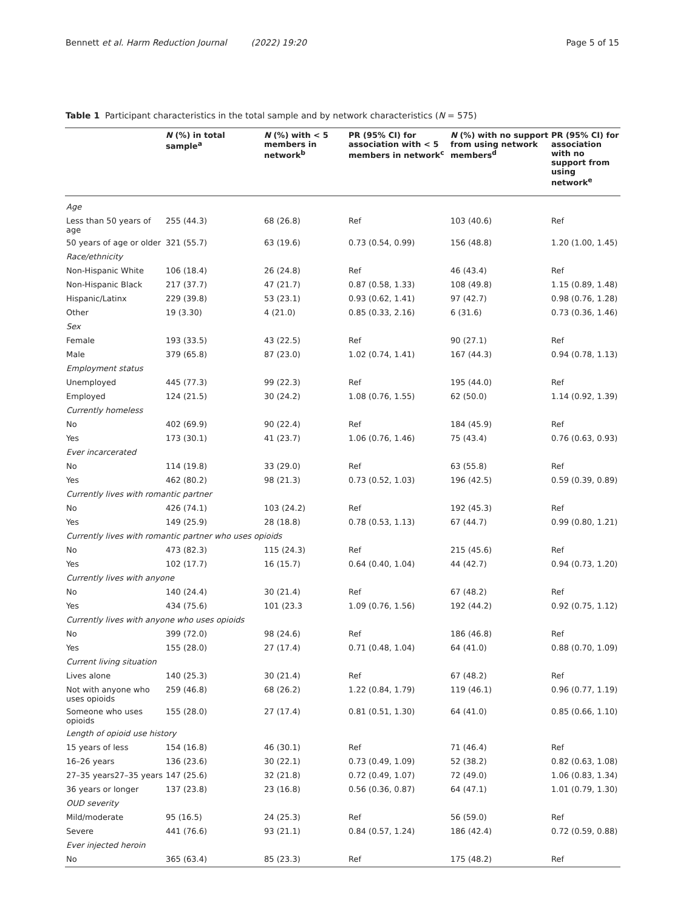Bennett et al. Harm Reduction Journal (2022) 19:20 Page 5 of 15
Table 1 Participant characteristics in the total sample and by network characteristics (N = 575)
| | N (%) in total sample<sup>a</sup> | N (%) with < 5 members in network<sup>b</sup> | PR (95% CI) for association with < 5 members in network<sup>c</sup> | N (%) with no support from using network members<sup>d</sup> | PR (95% CI) for association with no support from using network<sup>e</sup> |
| --- | --- | --- | --- | --- | --- |
| Age | | | | | |
| Less than 50 years of age | 255 (44.3) | 68 (26.8) | Ref | 103 (40.6) | Ref |
| 50 years of age or older | 321 (55.7) | 63 (19.6) | 0.73 (0.54, 0.99) | 156 (48.8) | 1.20 (1.00, 1.45) |
| Race/ethnicity | | | | | |
| Non-Hispanic White | 106 (18.4) | 26 (24.8) | Ref | 46 (43.4) | Ref |
| Non-Hispanic Black | 217 (37.7) | 47 (21.7) | 0.87 (0.58, 1.33) | 108 (49.8) | 1.15 (0.89, 1.48) |
| Hispanic/Latinx | 229 (39.8) | 53 (23.1) | 0.93 (0.62, 1.41) | 97 (42.7) | 0.98 (0.76, 1.28) |
| Other | 19 (3.30) | 4 (21.0) | 0.85 (0.33, 2.16) | 6 (31.6) | 0.73 (0.36, 1.46) |
| Sex | | | | | |
| Female | 193 (33.5) | 43 (22.5) | Ref | 90 (27.1) | Ref |
| Male | 379 (65.8) | 87 (23.0) | 1.02 (0.74, 1.41) | 167 (44.3) | 0.94 (0.78, 1.13) |
| Employment status | | | | | |
| Unemployed | 445 (77.3) | 99 (22.3) | Ref | 195 (44.0) | Ref |
| Employed | 124 (21.5) | 30 (24.2) | 1.08 (0.76, 1.55) | 62 (50.0) | 1.14 (0.92, 1.39) |
| Currently homeless | | | | | |
| No | 402 (69.9) | 90 (22.4) | Ref | 184 (45.9) | Ref |
| Yes | 173 (30.1) | 41 (23.7) | 1.06 (0.76, 1.46) | 75 (43.4) | 0.76 (0.63, 0.93) |
| Ever incarcerated | | | | | |
| No | 114 (19.8) | 33 (29.0) | Ref | 63 (55.8) | Ref |
| Yes | 462 (80.2) | 98 (21.3) | 0.73 (0.52, 1.03) | 196 (42.5) | 0.59 (0.39, 0.89) |
| Currently lives with romantic partner | | | | | |
| No | 426 (74.1) | 103 (24.2) | Ref | 192 (45.3) | Ref |
| Yes | 149 (25.9) | 28 (18.8) | 0.78 (0.53, 1.13) | 67 (44.7) | 0.99 (0.80, 1.21) |
| Currently lives with romantic partner who uses opioids | | | | | |
| No | 473 (82.3) | 115 (24.3) | Ref | 215 (45.6) | Ref |
| Yes | 102 (17.7) | 16 (15.7) | 0.64 (0.40, 1.04) | 44 (42.7) | 0.94 (0.73, 1.20) |
| Currently lives with anyone | | | | | |
| No | 140 (24.4) | 30 (21.4) | Ref | 67 (48.2) | Ref |
| Yes | 434 (75.6) | 101 (23.3 | 1.09 (0.76, 1.56) | 192 (44.2) | 0.92 (0.75, 1.12) |
| Currently lives with anyone who uses opioids | | | | | |
| No | 399 (72.0) | 98 (24.6) | Ref | 186 (46.8) | Ref |
| Yes | 155 (28.0) | 27 (17.4) | 0.71 (0.48, 1.04) | 64 (41.0) | 0.88 (0.70, 1.09) |
| Current living situation | | | | | |
| Lives alone | 140 (25.3) | 30 (21.4) | Ref | 67 (48.2) | Ref |
| Not with anyone who uses opioids | 259 (46.8) | 68 (26.2) | 1.22 (0.84, 1.79) | 119 (46.1) | 0.96 (0.77, 1.19) |
| Someone who uses opioids | 155 (28.0) | 27 (17.4) | 0.81 (0.51, 1.30) | 64 (41.0) | 0.85 (0.66, 1.10) |
| Length of opioid use history | | | | | |
| 15 years of less | 154 (16.8) | 46 (30.1) | Ref | 71 (46.4) | Ref |
| 16–26 years | 136 (23.6) | 30 (22.1) | 0.73 (0.49, 1.09) | 52 (38.2) | 0.82 (0.63, 1.08) |
| 27–35 years27–35 years | 147 (25.6) | 32 (21.8) | 0.72 (0.49, 1.07) | 72 (49.0) | 1.06 (0.83, 1.34) |
| 36 years or longer | 137 (23.8) | 23 (16.8) | 0.56 (0.36, 0.87) | 64 (47.1) | 1.01 (0.79, 1.30) |
| OUD severity | | | | | |
| Mild/moderate | 95 (16.5) | 24 (25.3) | Ref | 56 (59.0) | Ref |
| Severe | 441 (76.6) | 93 (21.1) | 0.84 (0.57, 1.24) | 186 (42.4) | 0.72 (0.59, 0.88) |
| Ever injected heroin | | | | | |
| No | 365 (63.4) | 85 (23.3) | Ref | 175 (48.2) | Ref |